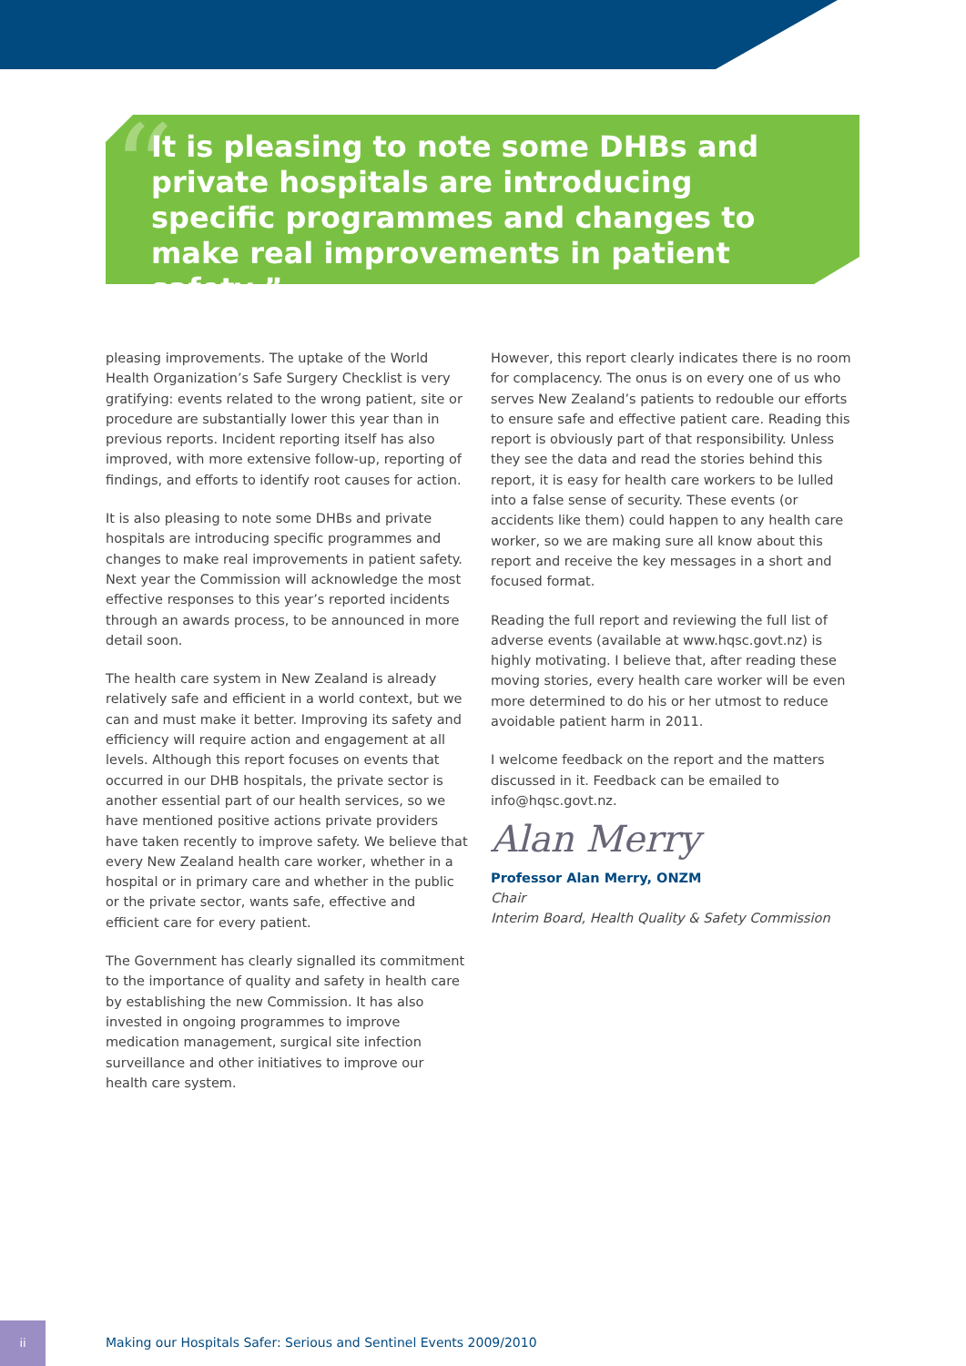“
It is pleasing to note some DHBs and private hospitals are introducing specific programmes and changes to make real improvements in patient safety ”
pleasing improvements. The uptake of the World Health Organization’s Safe Surgery Checklist is very gratifying: events related to the wrong patient, site or procedure are substantially lower this year than in previous reports. Incident reporting itself has also improved, with more extensive follow-up, reporting of findings, and efforts to identify root causes for action.
It is also pleasing to note some DHBs and private hospitals are introducing specific programmes and changes to make real improvements in patient safety. Next year the Commission will acknowledge the most effective responses to this year’s reported incidents through an awards process, to be announced in more detail soon.
The health care system in New Zealand is already relatively safe and efficient in a world context, but we can and must make it better. Improving its safety and efficiency will require action and engagement at all levels. Although this report focuses on events that occurred in our DHB hospitals, the private sector is another essential part of our health services, so we have mentioned positive actions private providers have taken recently to improve safety. We believe that every New Zealand health care worker, whether in a hospital or in primary care and whether in the public or the private sector, wants safe, effective and efficient care for every patient.
The Government has clearly signalled its commitment to the importance of quality and safety in health care by establishing the new Commission. It has also invested in ongoing programmes to improve medication management, surgical site infection surveillance and other initiatives to improve our health care system.
However, this report clearly indicates there is no room for complacency. The onus is on every one of us who serves New Zealand’s patients to redouble our efforts to ensure safe and effective patient care. Reading this report is obviously part of that responsibility. Unless they see the data and read the stories behind this report, it is easy for health care workers to be lulled into a false sense of security. These events (or accidents like them) could happen to any health care worker, so we are making sure all know about this report and receive the key messages in a short and focused format.
Reading the full report and reviewing the full list of adverse events (available at www.hqsc.govt.nz) is highly motivating. I believe that, after reading these moving stories, every health care worker will be even more determined to do his or her utmost to reduce avoidable patient harm in 2011.
I welcome feedback on the report and the matters discussed in it. Feedback can be emailed to info@hqsc.govt.nz.
Alan Merry
Professor Alan Merry, ONZM
Chair
Interim Board, Health Quality & Safety Commission
ii
Making our Hospitals Safer: Serious and Sentinel Events 2009/2010